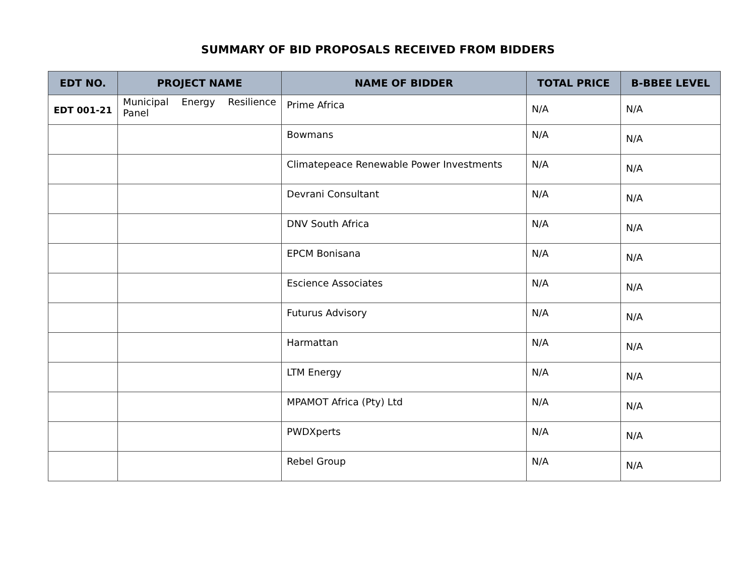SUMMARY OF BID PROPOSALS RECEIVED FROM BIDDERS
| EDT NO. | PROJECT NAME | NAME OF BIDDER | TOTAL PRICE | B-BBEE LEVEL |
| --- | --- | --- | --- | --- |
| EDT 001-21 | Municipal Energy Resilience Panel | Prime Africa | N/A | N/A |
| | | Bowmans | N/A | N/A |
| | | Climatepeace Renewable Power Investments | N/A | N/A |
| | | Devrani Consultant | N/A | N/A |
| | | DNV South Africa | N/A | N/A |
| | | EPCM Bonisana | N/A | N/A |
| | | Escience Associates | N/A | N/A |
| | | Futurus Advisory | N/A | N/A |
| | | Harmattan | N/A | N/A |
| | | LTM Energy | N/A | N/A |
| | | MPAMOT Africa (Pty) Ltd | N/A | N/A |
| | | PWDXperts | N/A | N/A |
| | | Rebel Group | N/A | N/A |